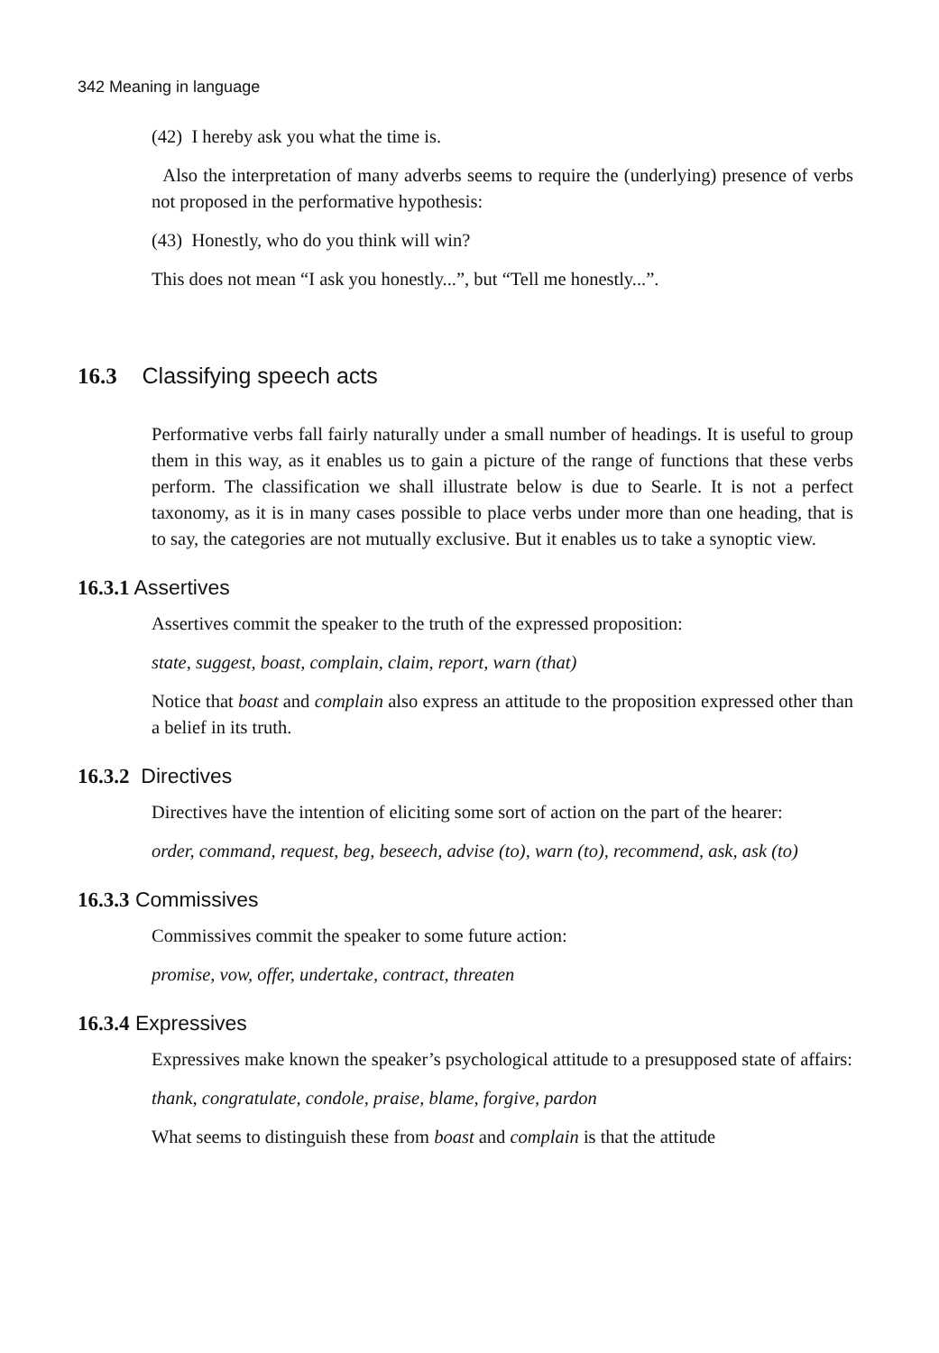342 Meaning in language
(42) I hereby ask you what the time is.
Also the interpretation of many adverbs seems to require the (underlying) presence of verbs not proposed in the performative hypothesis:
(43) Honestly, who do you think will win?
This does not mean “I ask you honestly...”, but “Tell me honestly...”.
16.3 Classifying speech acts
Performative verbs fall fairly naturally under a small number of headings. It is useful to group them in this way, as it enables us to gain a picture of the range of functions that these verbs perform. The classification we shall illustrate below is due to Searle. It is not a perfect taxonomy, as it is in many cases possible to place verbs under more than one heading, that is to say, the categories are not mutually exclusive. But it enables us to take a synoptic view.
16.3.1 Assertives
Assertives commit the speaker to the truth of the expressed proposition:
state, suggest, boast, complain, claim, report, warn (that)
Notice that boast and complain also express an attitude to the proposition expressed other than a belief in its truth.
16.3.2 Directives
Directives have the intention of eliciting some sort of action on the part of the hearer:
order, command, request, beg, beseech, advise (to), warn (to), recommend, ask, ask (to)
16.3.3 Commissives
Commissives commit the speaker to some future action:
promise, vow, offer, undertake, contract, threaten
16.3.4 Expressives
Expressives make known the speaker’s psychological attitude to a presupposed state of affairs:
thank, congratulate, condole, praise, blame, forgive, pardon
What seems to distinguish these from boast and complain is that the attitude